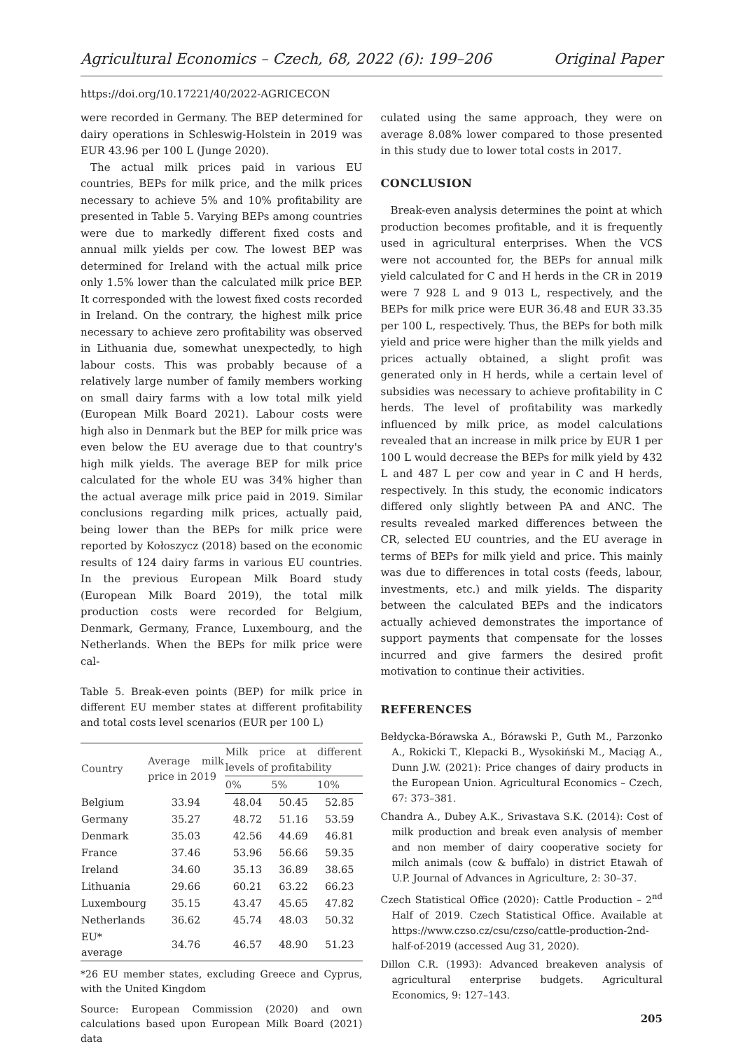Agricultural Economics – Czech, 68, 2022 (6): 199–206 Original Paper
https://doi.org/10.17221/40/2022-AGRICECON
were recorded in Germany. The BEP determined for dairy operations in Schleswig-Holstein in 2019 was EUR 43.96 per 100 L (Junge 2020).
The actual milk prices paid in various EU countries, BEPs for milk price, and the milk prices necessary to achieve 5% and 10% profitability are presented in Table 5. Varying BEPs among countries were due to markedly different fixed costs and annual milk yields per cow. The lowest BEP was determined for Ireland with the actual milk price only 1.5% lower than the calculated milk price BEP. It corresponded with the lowest fixed costs recorded in Ireland. On the contrary, the highest milk price necessary to achieve zero profitability was observed in Lithuania due, somewhat unexpectedly, to high labour costs. This was probably because of a relatively large number of family members working on small dairy farms with a low total milk yield (European Milk Board 2021). Labour costs were high also in Denmark but the BEP for milk price was even below the EU average due to that country's high milk yields. The average BEP for milk price calculated for the whole EU was 34% higher than the actual average milk price paid in 2019. Similar conclusions regarding milk prices, actually paid, being lower than the BEPs for milk price were reported by Kołoszycz (2018) based on the economic results of 124 dairy farms in various EU countries. In the previous European Milk Board study (European Milk Board 2019), the total milk production costs were recorded for Belgium, Denmark, Germany, France, Luxembourg, and the Netherlands. When the BEPs for milk price were cal-
Table 5. Break-even points (BEP) for milk price in different EU member states at different profitability and total costs level scenarios (EUR per 100 L)
| Country | Average milk price in 2019 | Milk price at different levels of profitability | | |
| --- | --- | --- | --- | --- |
| | | 0% | 5% | 10% |
| Belgium | 33.94 | 48.04 | 50.45 | 52.85 |
| Germany | 35.27 | 48.72 | 51.16 | 53.59 |
| Denmark | 35.03 | 42.56 | 44.69 | 46.81 |
| France | 37.46 | 53.96 | 56.66 | 59.35 |
| Ireland | 34.60 | 35.13 | 36.89 | 38.65 |
| Lithuania | 29.66 | 60.21 | 63.22 | 66.23 |
| Luxembourg | 35.15 | 43.47 | 45.65 | 47.82 |
| Netherlands | 36.62 | 45.74 | 48.03 | 50.32 |
| EU* average | 34.76 | 46.57 | 48.90 | 51.23 |
*26 EU member states, excluding Greece and Cyprus, with the United Kingdom
Source: European Commission (2020) and own calculations based upon European Milk Board (2021) data
culated using the same approach, they were on average 8.08% lower compared to those presented in this study due to lower total costs in 2017.
CONCLUSION
Break-even analysis determines the point at which production becomes profitable, and it is frequently used in agricultural enterprises. When the VCS were not accounted for, the BEPs for annual milk yield calculated for C and H herds in the CR in 2019 were 7 928 L and 9 013 L, respectively, and the BEPs for milk price were EUR 36.48 and EUR 33.35 per 100 L, respectively. Thus, the BEPs for both milk yield and price were higher than the milk yields and prices actually obtained, a slight profit was generated only in H herds, while a certain level of subsidies was necessary to achieve profitability in C herds. The level of profitability was markedly influenced by milk price, as model calculations revealed that an increase in milk price by EUR 1 per 100 L would decrease the BEPs for milk yield by 432 L and 487 L per cow and year in C and H herds, respectively. In this study, the economic indicators differed only slightly between PA and ANC. The results revealed marked differences between the CR, selected EU countries, and the EU average in terms of BEPs for milk yield and price. This mainly was due to differences in total costs (feeds, labour, investments, etc.) and milk yields. The disparity between the calculated BEPs and the indicators actually achieved demonstrates the importance of support payments that compensate for the losses incurred and give farmers the desired profit motivation to continue their activities.
REFERENCES
Bełdycka-Bórawska A., Bórawski P., Guth M., Parzonko A., Rokicki T., Klepacki B., Wysokiński M., Maciąg A., Dunn J.W. (2021): Price changes of dairy products in the European Union. Agricultural Economics – Czech, 67: 373–381.
Chandra A., Dubey A.K., Srivastava S.K. (2014): Cost of milk production and break even analysis of member and non member of dairy cooperative society for milch animals (cow & buffalo) in district Etawah of U.P. Journal of Advances in Agriculture, 2: 30–37.
Czech Statistical Office (2020): Cattle Production – 2<sup>nd</sup> Half of 2019. Czech Statistical Office. Available at https://www.czso.cz/csu/czso/cattle-production-2nd-half-of-2019 (accessed Aug 31, 2020).
Dillon C.R. (1993): Advanced breakeven analysis of agricultural enterprise budgets. Agricultural Economics, 9: 127–143.
205